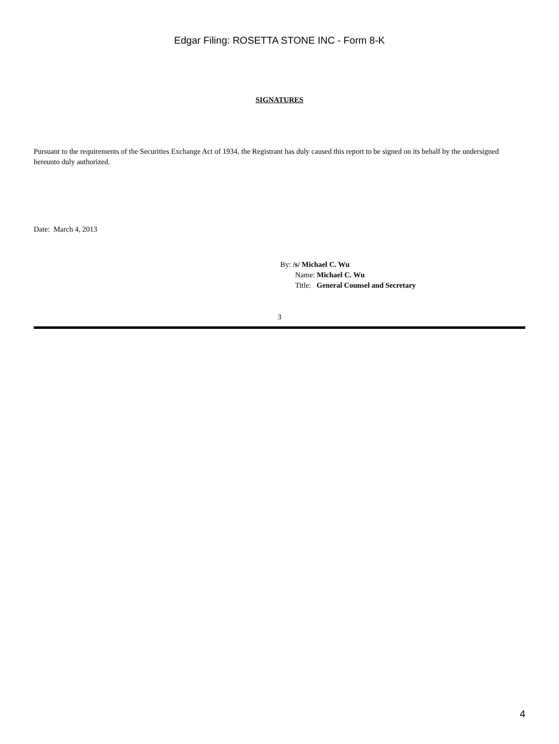Edgar Filing: ROSETTA STONE INC - Form 8-K
SIGNATURES
Pursuant to the requirements of the Securities Exchange Act of 1934, the Registrant has duly caused this report to be signed on its behalf by the undersigned hereunto duly authorized.
Date: March 4, 2013
By: /s/ Michael C. Wu
Name: Michael C. Wu
Title: General Counsel and Secretary
3
4